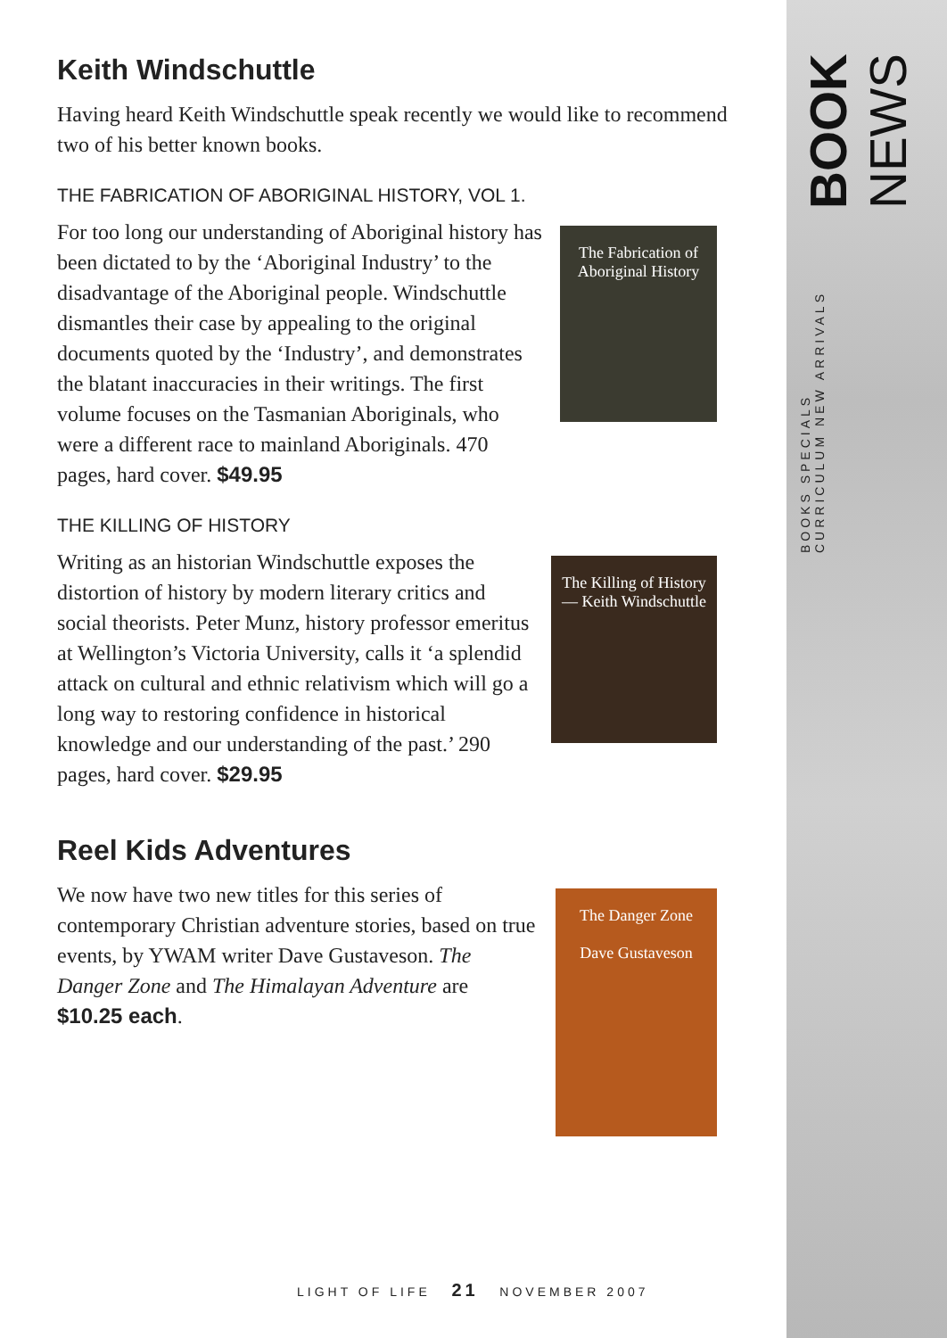BOOKS SPECIALS CURRICULUM NEW ARRIVALS
BOOK NEWS
Keith Windschuttle
Having heard Keith Windschuttle speak recently we would like to recommend two of his better known books.
THE FABRICATION OF ABORIGINAL HISTORY, VOL 1.
The Fabrication of Aboriginal History
For too long our understanding of Aboriginal history has been dictated to by the ‘Aboriginal Industry’ to the disadvantage of the Aboriginal people. Windschuttle dismantles their case by appealing to the original documents quoted by the ‘Industry’, and demonstrates the blatant inaccuracies in their writings. The first volume focuses on the Tasmanian Aboriginals, who were a different race to mainland Aboriginals. 470 pages, hard cover. $49.95
THE KILLING OF HISTORY
The Killing of History — Keith Windschuttle
Writing as an historian Windschuttle exposes the distortion of history by modern literary critics and social theorists. Peter Munz, history professor emeritus at Wellington’s Victoria University, calls it ‘a splendid attack on cultural and ethnic relativism which will go a long way to restoring confidence in historical knowledge and our understanding of the past.’ 290 pages, hard cover. $29.95
Reel Kids Adventures
The Danger Zone
Dave Gustaveson
We now have two new titles for this series of contemporary Christian adventure stories, based on true events, by YWAM writer Dave Gustaveson. The Danger Zone and The Himalayan Adventure are $10.25 each.
LIGHT OF LIFE 21 NOVEMBER 2007